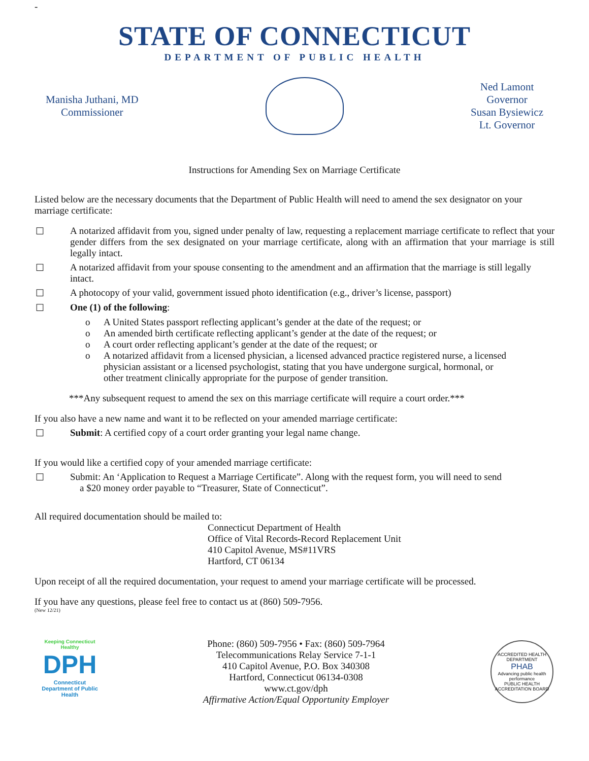-
STATE OF CONNECTICUT
DEPARTMENT OF PUBLIC HEALTH
Manisha Juthani, MD
Commissioner
Ned Lamont
Governor
Susan Bysiewicz
Lt. Governor
Instructions for Amending Sex on Marriage Certificate
Listed below are the necessary documents that the Department of Public Health will need to amend the sex designator on your marriage certificate:
☐ A notarized affidavit from you, signed under penalty of law, requesting a replacement marriage certificate to reflect that your gender differs from the sex designated on your marriage certificate, along with an affirmation that your marriage is still legally intact.
☐ A notarized affidavit from your spouse consenting to the amendment and an affirmation that the marriage is still legally intact.
☐ A photocopy of your valid, government issued photo identification (e.g., driver’s license, passport)
☐ One (1) of the following:
o A United States passport reflecting applicant’s gender at the date of the request; or
o An amended birth certificate reflecting applicant’s gender at the date of the request; or
o A court order reflecting applicant’s gender at the date of the request; or
o A notarized affidavit from a licensed physician, a licensed advanced practice registered nurse, a licensed physician assistant or a licensed psychologist, stating that you have undergone surgical, hormonal, or other treatment clinically appropriate for the purpose of gender transition.
***Any subsequent request to amend the sex on this marriage certificate will require a court order.***
If you also have a new name and want it to be reflected on your amended marriage certificate:
☐ Submit: A certified copy of a court order granting your legal name change.
If you would like a certified copy of your amended marriage certificate:
☐ Submit: An ‘Application to Request a Marriage Certificate”. Along with the request form, you will need to send
a $20 money order payable to “Treasurer, State of Connecticut”.
All required documentation should be mailed to:
Connecticut Department of Health
Office of Vital Records-Record Replacement Unit
410 Capitol Avenue, MS#11VRS
Hartford, CT 06134
Upon receipt of all the required documentation, your request to amend your marriage certificate will be processed.
If you have any questions, please feel free to contact us at (860) 509-7956.
(New 12/21)
Keeping Connecticut Healthy
DPH
Connecticut Department of Public Health
Phone: (860) 509-7956 • Fax: (860) 509-7964
Telecommunications Relay Service 7-1-1
410 Capitol Avenue, P.O. Box 340308
Hartford, Connecticut 06134-0308
www.ct.gov/dph
Affirmative Action/Equal Opportunity Employer
ACCREDITED HEALTH DEPARTMENT
PHAB
Advancing public health performance
PUBLIC HEALTH ACCREDITATION BOARD